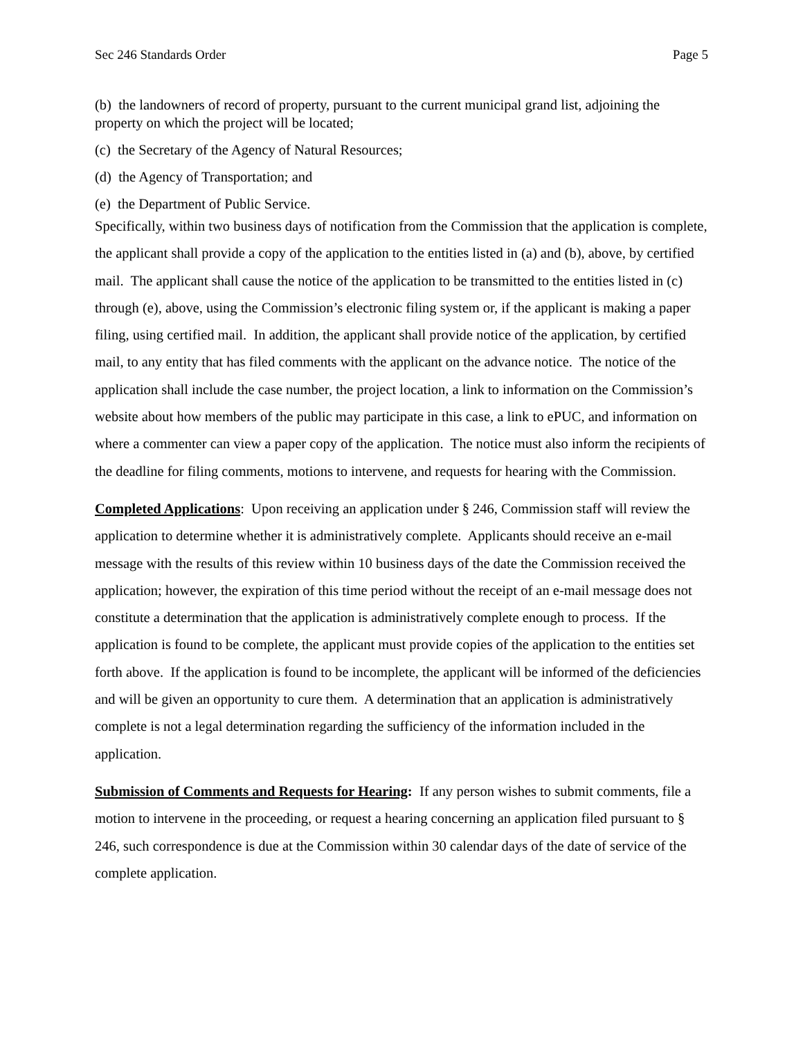Sec 246 Standards Order Page 5
(b) the landowners of record of property, pursuant to the current municipal grand list, adjoining the property on which the project will be located;
(c) the Secretary of the Agency of Natural Resources;
(d) the Agency of Transportation; and
(e) the Department of Public Service.
Specifically, within two business days of notification from the Commission that the application is complete, the applicant shall provide a copy of the application to the entities listed in (a) and (b), above, by certified mail. The applicant shall cause the notice of the application to be transmitted to the entities listed in (c) through (e), above, using the Commission’s electronic filing system or, if the applicant is making a paper filing, using certified mail. In addition, the applicant shall provide notice of the application, by certified mail, to any entity that has filed comments with the applicant on the advance notice. The notice of the application shall include the case number, the project location, a link to information on the Commission’s website about how members of the public may participate in this case, a link to ePUC, and information on where a commenter can view a paper copy of the application. The notice must also inform the recipients of the deadline for filing comments, motions to intervene, and requests for hearing with the Commission.
Completed Applications: Upon receiving an application under § 246, Commission staff will review the application to determine whether it is administratively complete. Applicants should receive an e-mail message with the results of this review within 10 business days of the date the Commission received the application; however, the expiration of this time period without the receipt of an e-mail message does not constitute a determination that the application is administratively complete enough to process. If the application is found to be complete, the applicant must provide copies of the application to the entities set forth above. If the application is found to be incomplete, the applicant will be informed of the deficiencies and will be given an opportunity to cure them. A determination that an application is administratively complete is not a legal determination regarding the sufficiency of the information included in the application.
Submission of Comments and Requests for Hearing: If any person wishes to submit comments, file a motion to intervene in the proceeding, or request a hearing concerning an application filed pursuant to § 246, such correspondence is due at the Commission within 30 calendar days of the date of service of the complete application.